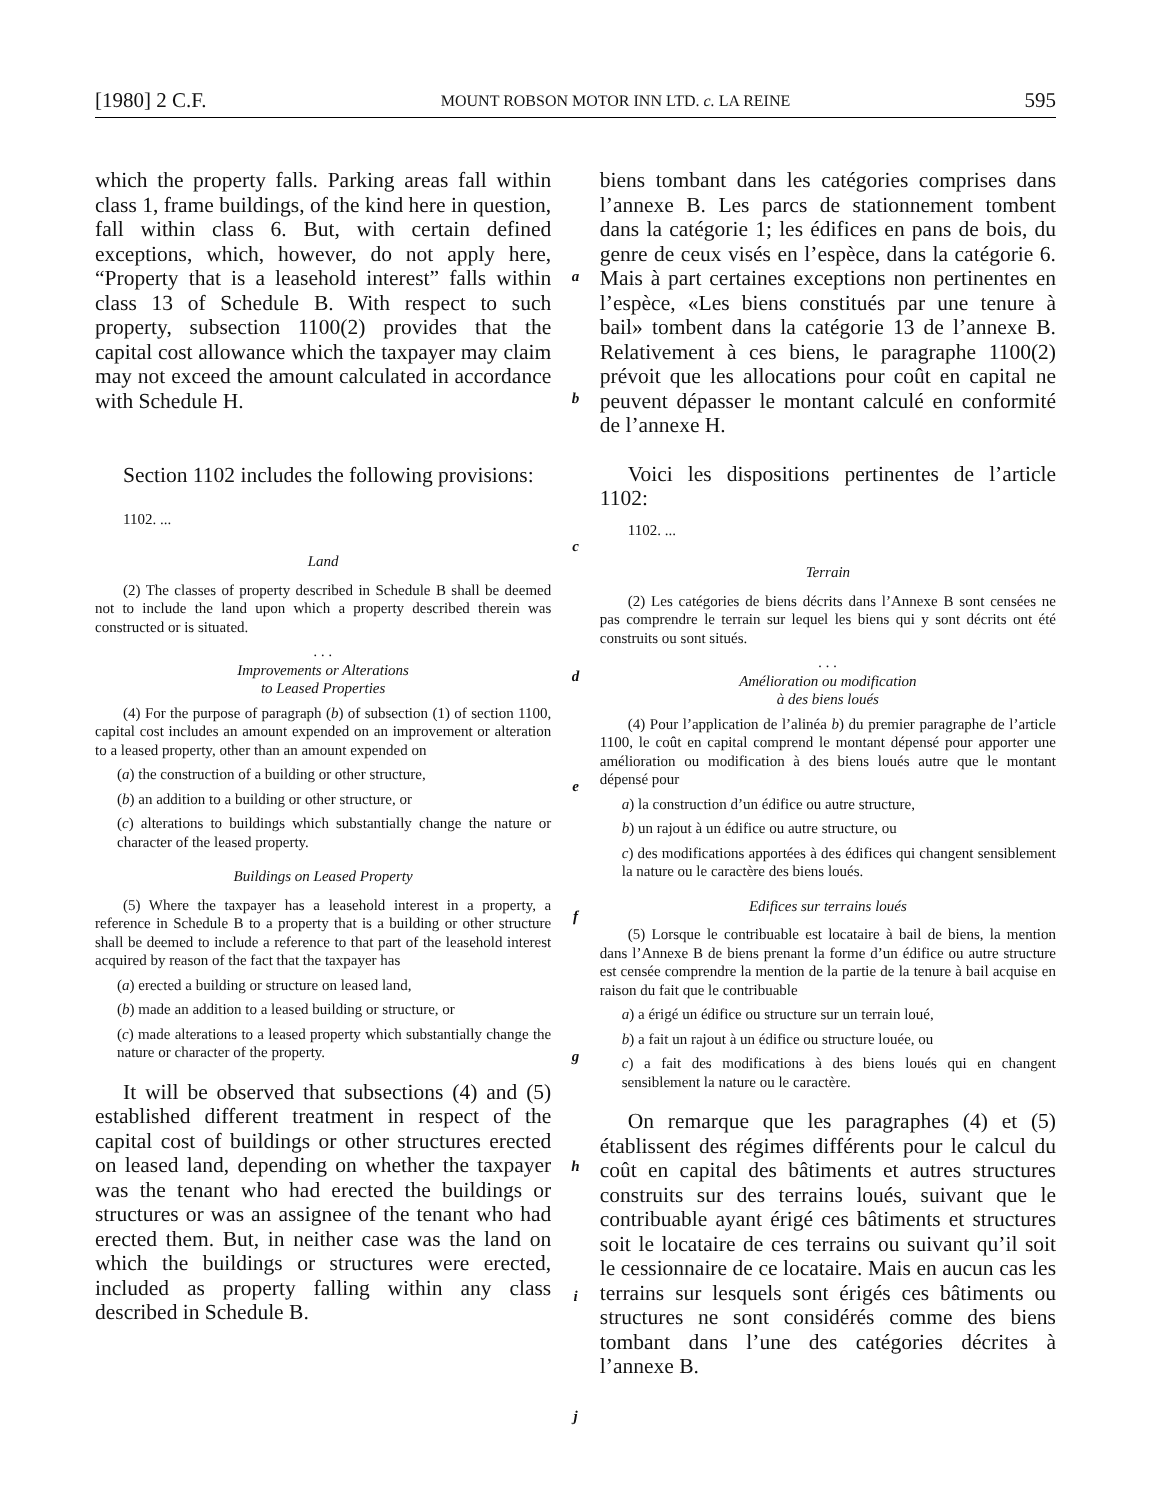[1980] 2 C.F. MOUNT ROBSON MOTOR INN LTD. c. LA REINE 595
which the property falls. Parking areas fall within class 1, frame buildings, of the kind here in question, fall within class 6. But, with certain defined exceptions, which, however, do not apply here, “Property that is a leasehold interest” falls within class 13 of Schedule B. With respect to such property, subsection 1100(2) provides that the capital cost allowance which the taxpayer may claim may not exceed the amount calculated in accordance with Schedule H.
Section 1102 includes the following provisions:
1102. ...
Land
(2) The classes of property described in Schedule B shall be deemed not to include the land upon which a property described therein was constructed or is situated.
. . .
Improvements or Alterations
to Leased Properties
(4) For the purpose of paragraph (b) of subsection (1) of section 1100, capital cost includes an amount expended on an improvement or alteration to a leased property, other than an amount expended on
(a) the construction of a building or other structure,
(b) an addition to a building or other structure, or
(c) alterations to buildings which substantially change the nature or character of the leased property.
Buildings on Leased Property
(5) Where the taxpayer has a leasehold interest in a property, a reference in Schedule B to a property that is a building or other structure shall be deemed to include a reference to that part of the leasehold interest acquired by reason of the fact that the taxpayer has
(a) erected a building or structure on leased land,
(b) made an addition to a leased building or structure, or
(c) made alterations to a leased property which substantially change the nature or character of the property.
It will be observed that subsections (4) and (5) established different treatment in respect of the capital cost of buildings or other structures erected on leased land, depending on whether the taxpayer was the tenant who had erected the buildings or structures or was an assignee of the tenant who had erected them. But, in neither case was the land on which the buildings or structures were erected, included as property falling within any class described in Schedule B.
a
b
c
d
e
f
g
h
i
j
biens tombant dans les catégories comprises dans l’annexe B. Les parcs de stationnement tombent dans la catégorie 1; les édifices en pans de bois, du genre de ceux visés en l’espèce, dans la catégorie 6. Mais à part certaines exceptions non pertinentes en l’espèce, «Les biens constitués par une tenure à bail» tombent dans la catégorie 13 de l’annexe B. Relativement à ces biens, le paragraphe 1100(2) prévoit que les allocations pour coût en capital ne peuvent dépasser le montant calculé en conformité de l’annexe H.
Voici les dispositions pertinentes de l’article 1102:
1102. ...
Terrain
(2) Les catégories de biens décrits dans l’Annexe B sont censées ne pas comprendre le terrain sur lequel les biens qui y sont décrits ont été construits ou sont situés.
. . .
Amélioration ou modification
à des biens loués
(4) Pour l’application de l’alinéa b) du premier paragraphe de l’article 1100, le coût en capital comprend le montant dépensé pour apporter une amélioration ou modification à des biens loués autre que le montant dépensé pour
a) la construction d’un édifice ou autre structure,
b) un rajout à un édifice ou autre structure, ou
c) des modifications apportées à des édifices qui changent sensiblement la nature ou le caractère des biens loués.
Edifices sur terrains loués
(5) Lorsque le contribuable est locataire à bail de biens, la mention dans l’Annexe B de biens prenant la forme d’un édifice ou autre structure est censée comprendre la mention de la partie de la tenure à bail acquise en raison du fait que le contribuable
a) a érigé un édifice ou structure sur un terrain loué,
b) a fait un rajout à un édifice ou structure louée, ou
c) a fait des modifications à des biens loués qui en changent sensiblement la nature ou le caractère.
On remarque que les paragraphes (4) et (5) établissent des régimes différents pour le calcul du coût en capital des bâtiments et autres structures construits sur des terrains loués, suivant que le contribuable ayant érigé ces bâtiments et structures soit le locataire de ces terrains ou suivant qu’il soit le cessionnaire de ce locataire. Mais en aucun cas les terrains sur lesquels sont érigés ces bâtiments ou structures ne sont considérés comme des biens tombant dans l’une des catégories décrites à l’annexe B.